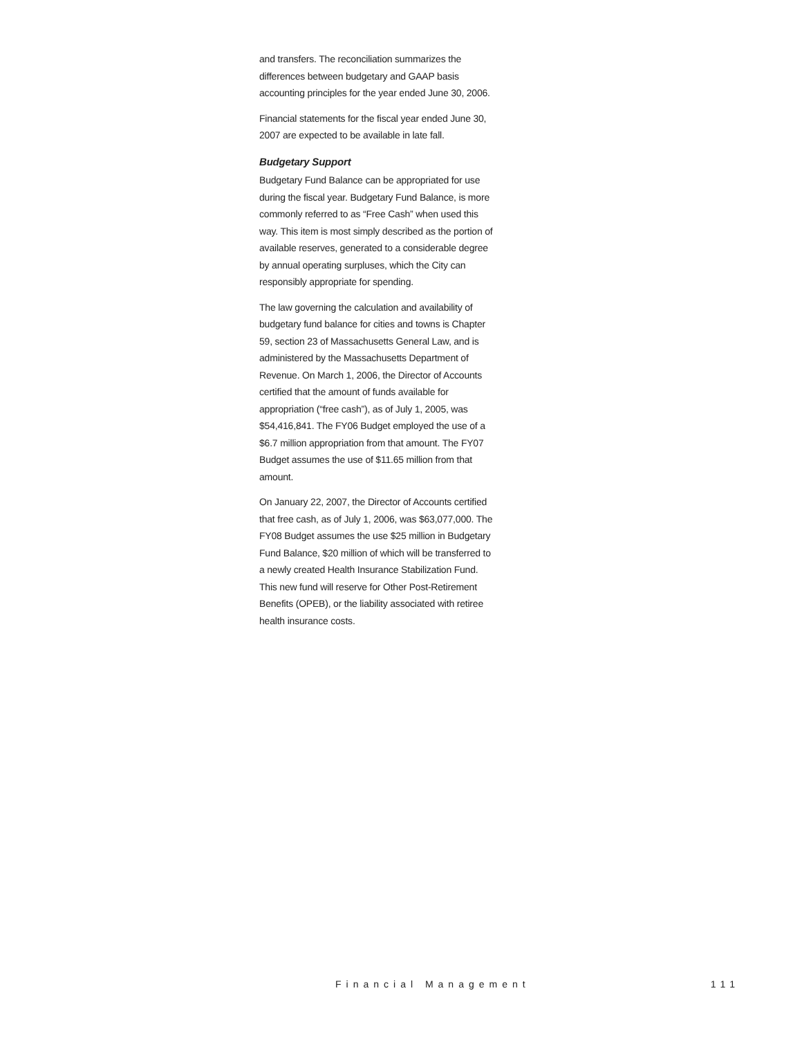and transfers. The reconciliation summarizes the differences between budgetary and GAAP basis accounting principles for the year ended June 30, 2006.
Financial statements for the fiscal year ended June 30, 2007 are expected to be available in late fall.
Budgetary Support
Budgetary Fund Balance can be appropriated for use during the fiscal year. Budgetary Fund Balance, is more commonly referred to as “Free Cash” when used this way. This item is most simply described as the portion of available reserves, generated to a considerable degree by annual operating surpluses, which the City can responsibly appropriate for spending.
The law governing the calculation and availability of budgetary fund balance for cities and towns is Chapter 59, section 23 of Massachusetts General Law, and is administered by the Massachusetts Department of Revenue. On March 1, 2006, the Director of Accounts certified that the amount of funds available for appropriation (“free cash”), as of July 1, 2005, was $54,416,841. The FY06 Budget employed the use of a $6.7 million appropriation from that amount. The FY07 Budget assumes the use of $11.65 million from that amount.
On January 22, 2007, the Director of Accounts certified that free cash, as of July 1, 2006, was $63,077,000. The FY08 Budget assumes the use $25 million in Budgetary Fund Balance, $20 million of which will be transferred to a newly created Health Insurance Stabilization Fund. This new fund will reserve for Other Post-Retirement Benefits (OPEB), or the liability associated with retiree health insurance costs.
Financial Management 111